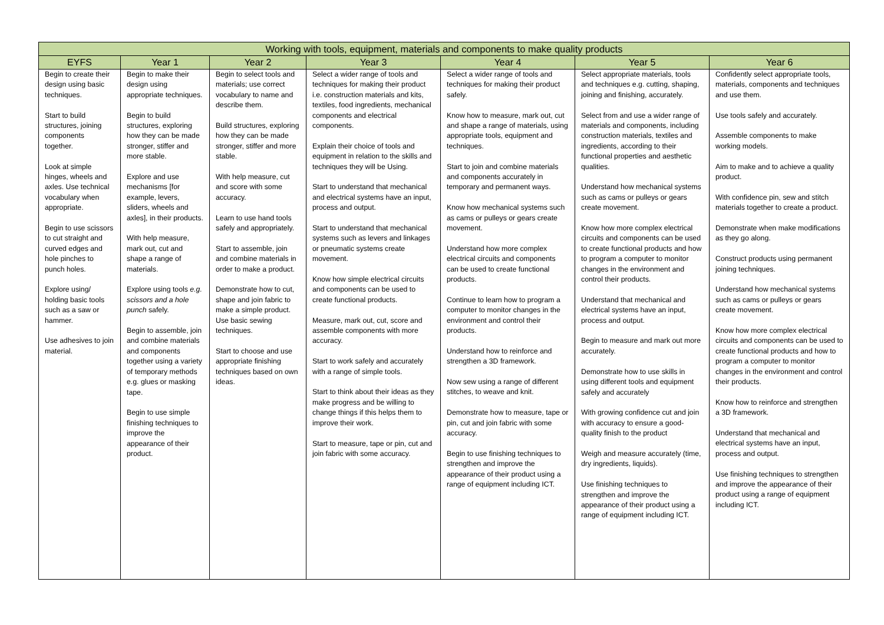| Working with tools, equipment, materials and components to make quality products | | | | | | |
| --- | --- | --- | --- | --- | --- | --- |
| EYFS | Year 1 | Year 2 | Year 3 | Year 4 | Year 5 | Year 6 |
| Begin to create their design using basic techniques. Start to build structures, joining components together. Look at simple hinges, wheels and axles. Use technical vocabulary when appropriate. Begin to use scissors to cut straight and curved edges and hole pinches to punch holes. Explore using/ holding basic tools such as a saw or hammer. Use adhesives to join material. | Begin to make their design using appropriate techniques. Begin to build structures, exploring how they can be made stronger, stiffer and more stable. Explore and use mechanisms [for example, levers, sliders, wheels and axles], in their products. With help measure, mark out, cut and shape a range of materials. Explore using tools e.g. scissors and a hole punch safely. Begin to assemble, join and combine materials and components together using a variety of temporary methods e.g. glues or masking tape. Begin to use simple finishing techniques to improve the appearance of their product. | Begin to select tools and materials; use correct vocabulary to name and describe them. Build structures, exploring how they can be made stronger, stiffer and more stable. With help measure, cut and score with some accuracy. Learn to use hand tools safely and appropriately. Start to assemble, join and combine materials in order to make a product. Demonstrate how to cut, shape and join fabric to make a simple product. Use basic sewing techniques. Start to choose and use appropriate finishing techniques based on own ideas. | Select a wider range of tools and techniques for making their product i.e. construction materials and kits, textiles, food ingredients, mechanical components and electrical components. Explain their choice of tools and equipment in relation to the skills and techniques they will be Using. Start to understand that mechanical and electrical systems have an input, process and output. Start to understand that mechanical systems such as levers and linkages or pneumatic systems create movement. Know how simple electrical circuits and components can be used to create functional products. Measure, mark out, cut, score and assemble components with more accuracy. Start to work safely and accurately with a range of simple tools. Start to think about their ideas as they make progress and be willing to change things if this helps them to improve their work. Start to measure, tape or pin, cut and join fabric with some accuracy. | Select a wider range of tools and techniques for making their product safely. Know how to measure, mark out, cut and shape a range of materials, using appropriate tools, equipment and techniques. Start to join and combine materials and components accurately in temporary and permanent ways. Know how mechanical systems such as cams or pulleys or gears create movement. Understand how more complex electrical circuits and components can be used to create functional products. Continue to learn how to program a computer to monitor changes in the environment and control their products. Understand how to reinforce and strengthen a 3D framework. Now sew using a range of different stitches, to weave and knit. Demonstrate how to measure, tape or pin, cut and join fabric with some accuracy. Begin to use finishing techniques to strengthen and improve the appearance of their product using a range of equipment including ICT. | Select appropriate materials, tools and techniques e.g. cutting, shaping, joining and finishing, accurately. Select from and use a wider range of materials and components, including construction materials, textiles and ingredients, according to their functional properties and aesthetic qualities. Understand how mechanical systems such as cams or pulleys or gears create movement. Know how more complex electrical circuits and components can be used to create functional products and how to program a computer to monitor changes in the environment and control their products. Understand that mechanical and electrical systems have an input, process and output. Begin to measure and mark out more accurately. Demonstrate how to use skills in using different tools and equipment safely and accurately With growing confidence cut and join with accuracy to ensure a good-quality finish to the product Weigh and measure accurately (time, dry ingredients, liquids). Use finishing techniques to strengthen and improve the appearance of their product using a range of equipment including ICT. | Confidently select appropriate tools, materials, components and techniques and use them. Use tools safely and accurately. Assemble components to make working models. Aim to make and to achieve a quality product. With confidence pin, sew and stitch materials together to create a product. Demonstrate when make modifications as they go along. Construct products using permanent joining techniques. Understand how mechanical systems such as cams or pulleys or gears create movement. Know how more complex electrical circuits and components can be used to create functional products and how to program a computer to monitor changes in the environment and control their products. Know how to reinforce and strengthen a 3D framework. Understand that mechanical and electrical systems have an input, process and output. Use finishing techniques to strengthen and improve the appearance of their product using a range of equipment including ICT. |